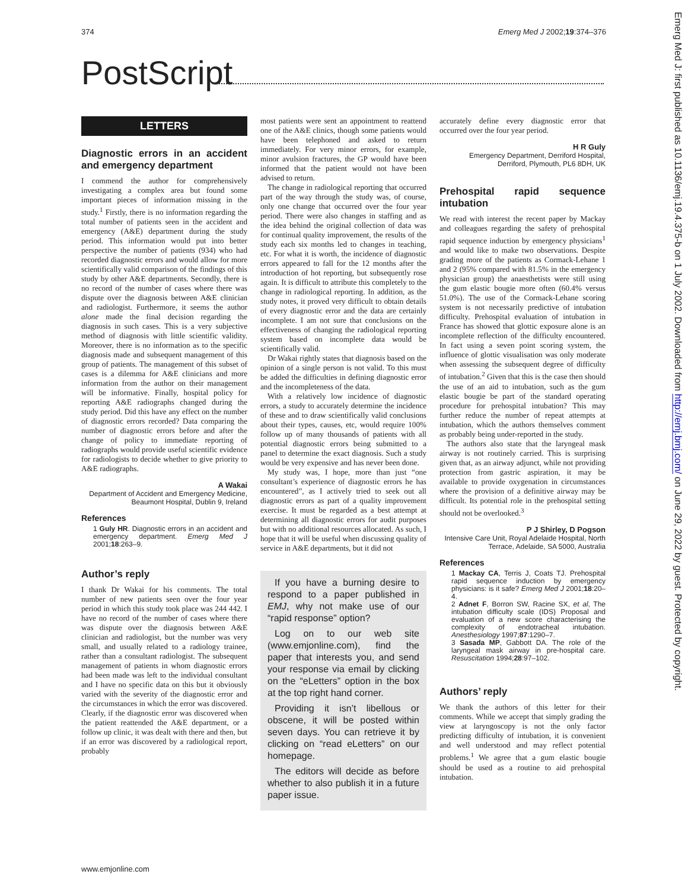374 Emerg Med J 2002;19:374–376
PostScript
LETTERS
Diagnostic errors in an accident and emergency department
I commend the author for comprehensively investigating a complex area but found some important pieces of information missing in the study.<sup>1</sup> Firstly, there is no information regarding the total number of patients seen in the accident and emergency (A&E) department during the study period. This information would put into better perspective the number of patients (934) who had recorded diagnostic errors and would allow for more scientifically valid comparison of the findings of this study by other A&E departments. Secondly, there is no record of the number of cases where there was dispute over the diagnosis between A&E clinician and radiologist. Furthermore, it seems the author alone made the final decision regarding the diagnosis in such cases. This is a very subjective method of diagnosis with little scientific validity. Moreover, there is no information as to the specific diagnosis made and subsequent management of this group of patients. The management of this subset of cases is a dilemma for A&E clinicians and more information from the author on their management will be informative. Finally, hospital policy for reporting A&E radiographs changed during the study period. Did this have any effect on the number of diagnostic errors recorded? Data comparing the number of diagnostic errors before and after the change of policy to immediate reporting of radiographs would provide useful scientific evidence for radiologists to decide whether to give priority to A&E radiographs.
A Wakai
Department of Accident and Emergency Medicine, Beaumont Hospital, Dublin 9, Ireland
References
1 Guly HR. Diagnostic errors in an accident and emergency department. Emerg Med J 2001;18:263–9.
Author’s reply
I thank Dr Wakai for his comments. The total number of new patients seen over the four year period in which this study took place was 244 442. I have no record of the number of cases where there was dispute over the diagnosis between A&E clinician and radiologist, but the number was very small, and usually related to a radiology trainee, rather than a consultant radiologist. The subsequent management of patients in whom diagnostic errors had been made was left to the individual consultant and I have no specific data on this but it obviously varied with the severity of the diagnostic error and the circumstances in which the error was discovered. Clearly, if the diagnostic error was discovered when the patient reattended the A&E department, or a follow up clinic, it was dealt with there and then, but if an error was discovered by a radiological report, probably
most patients were sent an appointment to reattend one of the A&E clinics, though some patients would have been telephoned and asked to return immediately. For very minor errors, for example, minor avulsion fractures, the GP would have been informed that the patient would not have been advised to return.
The change in radiological reporting that occurred part of the way through the study was, of course, only one change that occurred over the four year period. There were also changes in staffing and as the idea behind the original collection of data was for continual quality improvement, the results of the study each six months led to changes in teaching, etc. For what it is worth, the incidence of diagnostic errors appeared to fall for the 12 months after the introduction of hot reporting, but subsequently rose again. It is difficult to attribute this completely to the change in radiological reporting. In addition, as the study notes, it proved very difficult to obtain details of every diagnostic error and the data are certainly incomplete. I am not sure that conclusions on the effectiveness of changing the radiological reporting system based on incomplete data would be scientifically valid.
Dr Wakai rightly states that diagnosis based on the opinion of a single person is not valid. To this must be added the difficulties in defining diagnostic error and the incompleteness of the data.
With a relatively low incidence of diagnostic errors, a study to accurately determine the incidence of these and to draw scientifically valid conclusions about their types, causes, etc, would require 100% follow up of many thousands of patients with all potential diagnostic errors being submitted to a panel to determine the exact diagnosis. Such a study would be very expensive and has never been done.
My study was, I hope, more than just “one consultant’s experience of diagnostic errors he has encountered”, as I actively tried to seek out all diagnostic errors as part of a quality improvement exercise. It must be regarded as a best attempt at determining all diagnostic errors for audit purposes but with no additional resources allocated. As such, I hope that it will be useful when discussing quality of service in A&E departments, but it did not
If you have a burning desire to respond to a paper published in EMJ, why not make use of our “rapid response” option?
Log on to our web site (www.emjonline.com), find the paper that interests you, and send your response via email by clicking on the “eLetters” option in the box at the top right hand corner.
Providing it isn’t libellous or obscene, it will be posted within seven days. You can retrieve it by clicking on “read eLetters” on our homepage.
The editors will decide as before whether to also publish it in a future paper issue.
accurately define every diagnostic error that occurred over the four year period.
H R Guly
Emergency Department, Derriford Hospital, Derriford, Plymouth, PL6 8DH, UK
Prehospital rapid sequence intubation
We read with interest the recent paper by Mackay and colleagues regarding the safety of prehospital rapid sequence induction by emergency physicians<sup>1</sup> and would like to make two observations. Despite grading more of the patients as Cormack-Lehane 1 and 2 (95% compared with 81.5% in the emergency physician group) the anaesthetists were still using the gum elastic bougie more often (60.4% versus 51.0%). The use of the Cormack-Lehane scoring system is not necessarily predictive of intubation difficulty. Prehospital evaluation of intubation in France has showed that glottic exposure alone is an incomplete reflection of the difficulty encountered. In fact using a seven point scoring system, the influence of glottic visualisation was only moderate when assessing the subsequent degree of difficulty of intubation.<sup>2</sup> Given that this is the case then should the use of an aid to intubation, such as the gum elastic bougie be part of the standard operating procedure for prehospital intubation? This may further reduce the number of repeat attempts at intubation, which the authors themselves comment as probably being under-reported in the study.
The authors also state that the laryngeal mask airway is not routinely carried. This is surprising given that, as an airway adjunct, while not providing protection from gastric aspiration, it may be available to provide oxygenation in circumstances where the provision of a definitive airway may be difficult. Its potential role in the prehospital setting should not be overlooked.<sup>3</sup>
P J Shirley, D Pogson
Intensive Care Unit, Royal Adelaide Hospital, North Terrace, Adelaide, SA 5000, Australia
References
1 Mackay CA, Terris J, Coats TJ. Prehospital rapid sequence induction by emergency physicians: is it safe? Emerg Med J 2001;18:20–4.
2 Adnet F, Borron SW, Racine SX, et al, The intubation difficulty scale (IDS) Proposal and evaluation of a new score characterising the complexity of endotracheal intubation. Anesthesiology 1997;87:1290–7.
3 Sasada MP, Gabbott DA. The role of the laryngeal mask airway in pre-hospital care. Resuscitation 1994;28:97–102.
Authors’ reply
We thank the authors of this letter for their comments. While we accept that simply grading the view at laryngoscopy is not the only factor predicting difficulty of intubation, it is convenient and well understood and may reflect potential problems.<sup>1</sup> We agree that a gum elastic bougie should be used as a routine to aid prehospital intubation.
www.emjonline.com
Emerg Med J: first published as 10.1136/emj.19.4.375-b on 1 July 2002. Downloaded from http://emj.bmj.com/ on June 29, 2022 by guest. Protected by copyright.